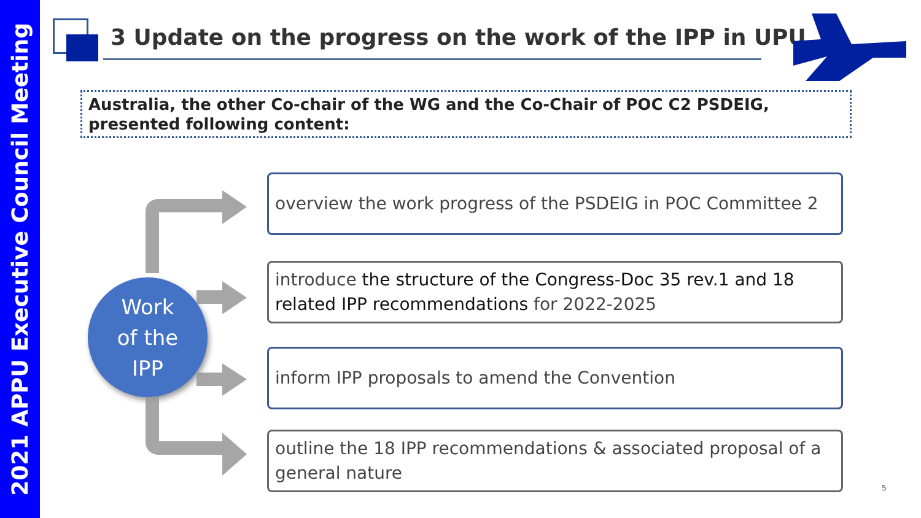2021 APPU Executive Council Meeting
3 Update on the progress on the work of the IPP in UPU
Australia, the other Co-chair of the WG and the Co-Chair of POC C2 PSDEIG, presented following content:
Work
of the
IPP
overview the work progress of the PSDEIG in POC Committee 2
introduce the structure of the Congress-Doc 35 rev.1 and 18 related IPP recommendations for 2022-2025
inform IPP proposals to amend the Convention
outline the 18 IPP recommendations & associated proposal of a general nature
5